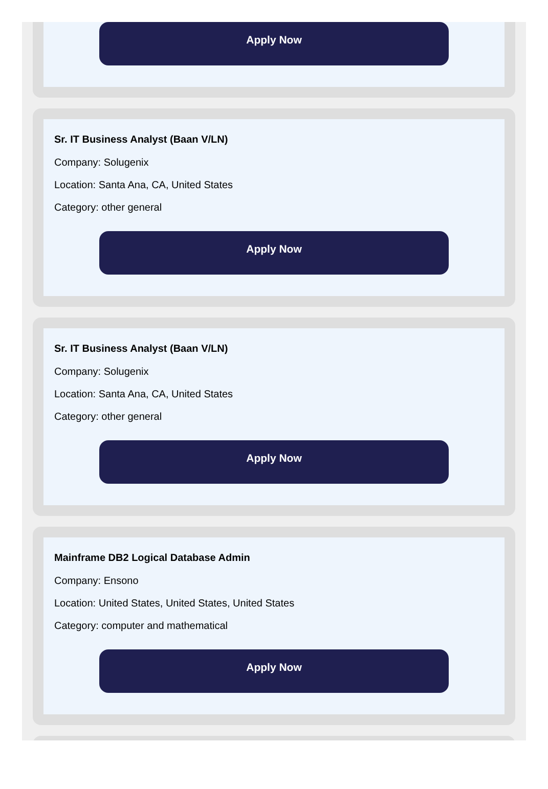Apply Now
Sr. IT Business Analyst (Baan V/LN)
Company: Solugenix
Location: Santa Ana, CA, United States
Category: other general
Apply Now
Sr. IT Business Analyst (Baan V/LN)
Company: Solugenix
Location: Santa Ana, CA, United States
Category: other general
Apply Now
Mainframe DB2 Logical Database Admin
Company: Ensono
Location: United States, United States, United States
Category: computer and mathematical
Apply Now